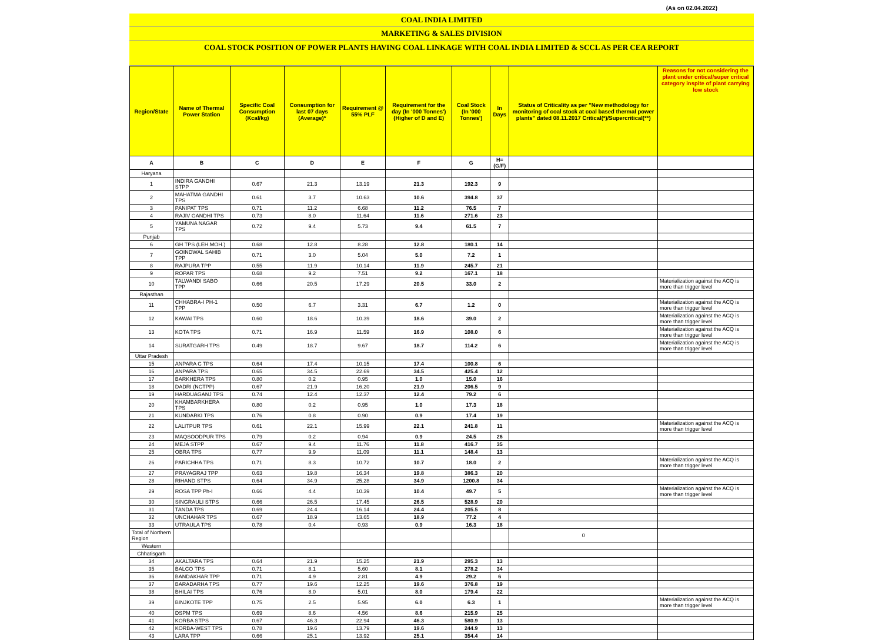(As on 02.04.2022)
COAL INDIA LIMITED
MARKETING & SALES DIVISION
COAL STOCK POSITION OF POWER PLANTS HAVING COAL LINKAGE WITH COAL INDIA LIMITED & SCCL AS PER CEA REPORT
| Region/State | Name of Thermal Power Station | Specific Coal Consumption (Kcal/kg) | Consumption for last 07 days (Average)* | Requirement @ 55% PLF | Requirement for the day (In '000 Tonnes') (Higher of D and E) | Coal Stock (In '000 Tonnes') | In Days | Status of Criticality as per "New methodology for monitoring of coal stock at coal based thermal power plants" dated 08.11.2017 Critical(*)/Supercritical(**) | Reasons for not considering the plant under critical/super critical category inspite of plant carrying low stock |
| --- | --- | --- | --- | --- | --- | --- | --- | --- | --- |
| A | B | C | D | E | F | G | H=(G/F) | | |
| Haryana | | | | | | | | | |
| 1 | INDIRA GANDHI STPP | 0.67 | 21.3 | 13.19 | 21.3 | 192.3 | 9 | | |
| 2 | MAHATMA GANDHI TPS | 0.61 | 3.7 | 10.63 | 10.6 | 394.8 | 37 | | |
| 3 | PANIPAT TPS | 0.71 | 11.2 | 6.68 | 11.2 | 76.5 | 7 | | |
| 4 | RAJIV GANDHI TPS | 0.73 | 8.0 | 11.64 | 11.6 | 271.6 | 23 | | |
| 5 | YAMUNA NAGAR TPS | 0.72 | 9.4 | 5.73 | 9.4 | 61.5 | 7 | | |
| Punjab | | | | | | | | | |
| 6 | GH TPS (LEH.MOH.) | 0.68 | 12.8 | 8.28 | 12.8 | 180.1 | 14 | | |
| 7 | GOINDWAL SAHIB TPP | 0.71 | 3.0 | 5.04 | 5.0 | 7.2 | 1 | | |
| 8 | RAJPURA TPP | 0.55 | 11.9 | 10.14 | 11.9 | 245.7 | 21 | | |
| 9 | ROPAR TPS | 0.68 | 9.2 | 7.51 | 9.2 | 167.1 | 18 | | |
| 10 | TALWANDI SABO TPP | 0.66 | 20.5 | 17.29 | 20.5 | 33.0 | 2 | | Materialization against the ACQ is more than trigger level |
| Rajasthan | | | | | | | | | |
| 11 | CHHABRA-I PH-1 TPP | 0.50 | 6.7 | 3.31 | 6.7 | 1.2 | 0 | | Materialization against the ACQ is more than trigger level |
| 12 | KAWAI TPS | 0.60 | 18.6 | 10.39 | 18.6 | 39.0 | 2 | | Materialization against the ACQ is more than trigger level |
| 13 | KOTA TPS | 0.71 | 16.9 | 11.59 | 16.9 | 108.0 | 6 | | Materialization against the ACQ is more than trigger level |
| 14 | SURATGARH TPS | 0.49 | 18.7 | 9.67 | 18.7 | 114.2 | 6 | | Materialization against the ACQ is more than trigger level |
| Uttar Pradesh | | | | | | | | | |
| 15 | ANPARA C TPS | 0.64 | 17.4 | 10.15 | 17.4 | 100.8 | 6 | | |
| 16 | ANPARA TPS | 0.65 | 34.5 | 22.69 | 34.5 | 425.4 | 12 | | |
| 17 | BARKHERA TPS | 0.80 | 0.2 | 0.95 | 1.0 | 15.0 | 16 | | |
| 18 | DADRI (NCTPP) | 0.67 | 21.9 | 16.20 | 21.9 | 206.5 | 9 | | |
| 19 | HARDUAGANJ TPS | 0.74 | 12.4 | 12.37 | 12.4 | 79.2 | 6 | | |
| 20 | KHAMBARKHERA TPS | 0.80 | 0.2 | 0.95 | 1.0 | 17.3 | 18 | | |
| 21 | KUNDARKI TPS | 0.76 | 0.8 | 0.90 | 0.9 | 17.4 | 19 | | |
| 22 | LALITPUR TPS | 0.61 | 22.1 | 15.99 | 22.1 | 241.8 | 11 | | Materialization against the ACQ is more than trigger level |
| 23 | MAQSOODPUR TPS | 0.79 | 0.2 | 0.94 | 0.9 | 24.5 | 26 | | |
| 24 | MEJA STPP | 0.67 | 9.4 | 11.76 | 11.8 | 416.7 | 35 | | |
| 25 | OBRA TPS | 0.77 | 9.9 | 11.09 | 11.1 | 148.4 | 13 | | |
| 26 | PARICHHA TPS | 0.71 | 8.3 | 10.72 | 10.7 | 18.0 | 2 | | Materialization against the ACQ is more than trigger level |
| 27 | PRAYAGRAJ TPP | 0.63 | 19.8 | 16.34 | 19.8 | 386.3 | 20 | | |
| 28 | RIHAND STPS | 0.64 | 34.9 | 25.28 | 34.9 | 1200.8 | 34 | | |
| 29 | ROSA TPP Ph-I | 0.66 | 4.4 | 10.39 | 10.4 | 49.7 | 5 | | Materialization against the ACQ is more than trigger level |
| 30 | SINGRAULI STPS | 0.66 | 26.5 | 17.45 | 26.5 | 528.9 | 20 | | |
| 31 | TANDA TPS | 0.69 | 24.4 | 16.14 | 24.4 | 205.5 | 8 | | |
| 32 | UNCHAHAR TPS | 0.67 | 18.9 | 13.65 | 18.9 | 77.2 | 4 | | |
| 33 | UTRAULA TPS | 0.78 | 0.4 | 0.93 | 0.9 | 16.3 | 18 | | |
| Total of Northern Region | | | | | | | | 0 | |
| Western | | | | | | | | | |
| Chhatisgarh | | | | | | | | | |
| 34 | AKALTARA TPS | 0.64 | 21.9 | 15.25 | 21.9 | 295.3 | 13 | | |
| 35 | BALCO TPS | 0.71 | 8.1 | 5.60 | 8.1 | 278.2 | 34 | | |
| 36 | BANDAKHAR TPP | 0.71 | 4.9 | 2.81 | 4.9 | 29.2 | 6 | | |
| 37 | BARADARHA TPS | 0.77 | 19.6 | 12.25 | 19.6 | 376.8 | 19 | | |
| 38 | BHILAI TPS | 0.76 | 8.0 | 5.01 | 8.0 | 179.4 | 22 | | |
| 39 | BINJKOTE TPP | 0.75 | 2.5 | 5.95 | 6.0 | 6.3 | 1 | | Materialization against the ACQ is more than trigger level |
| 40 | DSPM TPS | 0.69 | 8.6 | 4.56 | 8.6 | 215.9 | 25 | | |
| 41 | KORBA STPS | 0.67 | 46.3 | 22.94 | 46.3 | 580.9 | 13 | | |
| 42 | KORBA-WEST TPS | 0.78 | 19.6 | 13.79 | 19.6 | 244.9 | 13 | | |
| 43 | LARA TPP | 0.66 | 25.1 | 13.92 | 25.1 | 354.4 | 14 | | |